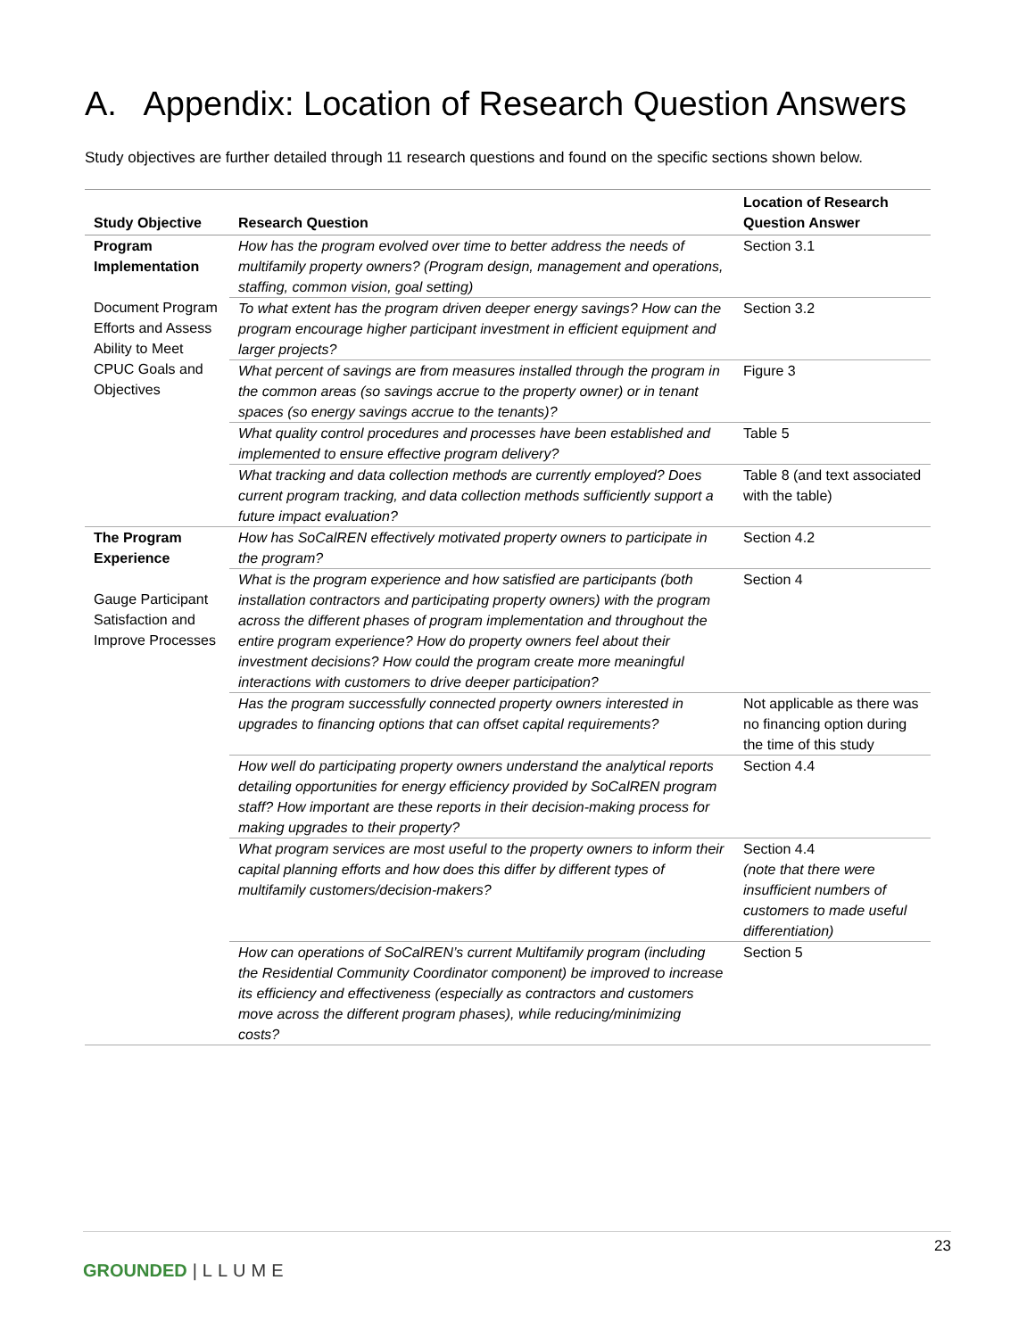A. Appendix: Location of Research Question Answers
Study objectives are further detailed through 11 research questions and found on the specific sections shown below.
| Study Objective | Research Question | Location of Research Question Answer |
| --- | --- | --- |
| Program Implementation Document Program Efforts and Assess Ability to Meet CPUC Goals and Objectives | How has the program evolved over time to better address the needs of multifamily property owners? (Program design, management and operations, staffing, common vision, goal setting) | Section 3.1 |
| | To what extent has the program driven deeper energy savings? How can the program encourage higher participant investment in efficient equipment and larger projects? | Section 3.2 |
| | What percent of savings are from measures installed through the program in the common areas (so savings accrue to the property owner) or in tenant spaces (so energy savings accrue to the tenants)? | Figure 3 |
| | What quality control procedures and processes have been established and implemented to ensure effective program delivery? | Table 5 |
| | What tracking and data collection methods are currently employed? Does current program tracking, and data collection methods sufficiently support a future impact evaluation? | Table 8 (and text associated with the table) |
| The Program Experience Gauge Participant Satisfaction and Improve Processes | How has SoCalREN effectively motivated property owners to participate in the program? | Section 4.2 |
| | What is the program experience and how satisfied are participants (both installation contractors and participating property owners) with the program across the different phases of program implementation and throughout the entire program experience? How do property owners feel about their investment decisions? How could the program create more meaningful interactions with customers to drive deeper participation? | Section 4 |
| | Has the program successfully connected property owners interested in upgrades to financing options that can offset capital requirements? | Not applicable as there was no financing option during the time of this study |
| | How well do participating property owners understand the analytical reports detailing opportunities for energy efficiency provided by SoCalREN program staff? How important are these reports in their decision-making process for making upgrades to their property? | Section 4.4 |
| | What program services are most useful to the property owners to inform their capital planning efforts and how does this differ by different types of multifamily customers/decision-makers? | Section 4.4 (note that there were insufficient numbers of customers to made useful differentiation) |
| | How can operations of SoCalREN’s current Multifamily program (including the Residential Community Coordinator component) be improved to increase its efficiency and effectiveness (especially as contractors and customers move across the different program phases), while reducing/minimizing costs? | Section 5 |
23
GROUNDED |LLUME